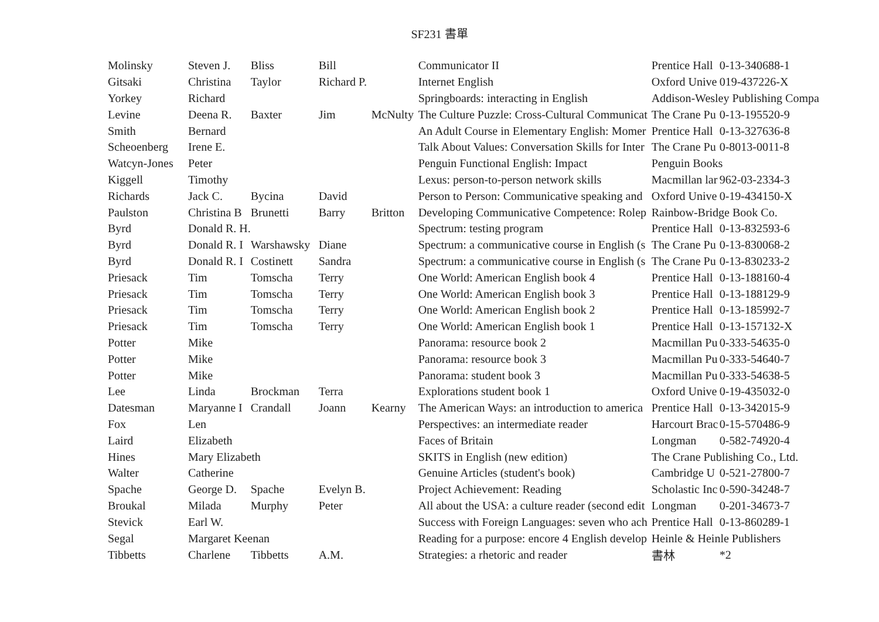SF231 書單
| Molinsky | Steven J. | Bliss | Bill | | Communicator II | Prentice Hall | 0-13-340688-1 |
| Gitsaki | Christina | Taylor | Richard P. | | Internet English | Oxford Unive | 019-437226-X |
| Yorkey | Richard | | | | Springboards: interacting in English | Addison-Wesley Publishing Compa | |
| Levine | Deena R. | Baxter | Jim | McNulty | The Culture Puzzle: Cross-Cultural Communicat | The Crane Pu | 0-13-195520-9 |
| Smith | Bernard | | | | An Adult Course in Elementary English: Momer | Prentice Hall | 0-13-327636-8 |
| Scheoenberg | Irene E. | | | | Talk About Values: Conversation Skills for Inter | The Crane Pu | 0-8013-0011-8 |
| Watcyn-Jones | Peter | | | | Penguin Functional English: Impact | Penguin Books | |
| Kiggell | Timothy | | | | Lexus: person-to-person network skills | Macmillan lar | 962-03-2334-3 |
| Richards | Jack C. | Bycina | David | | Person to Person: Communicative speaking and | Oxford Unive | 0-19-434150-X |
| Paulston | Christina B | Brunetti | Barry | Britton | Developing Communicative Competence: Rolep | Rainbow-Bridge Book Co. | |
| Byrd | Donald R. H. | | | | Spectrum: testing program | Prentice Hall | 0-13-832593-6 |
| Byrd | Donald R. I | Warshawsky | Diane | | Spectrum: a communicative course in English (s | The Crane Pu | 0-13-830068-2 |
| Byrd | Donald R. I | Costinett | Sandra | | Spectrum: a communicative course in English (s | The Crane Pu | 0-13-830233-2 |
| Priesack | Tim | Tomscha | Terry | | One World: American English book 4 | Prentice Hall | 0-13-188160-4 |
| Priesack | Tim | Tomscha | Terry | | One World: American English book 3 | Prentice Hall | 0-13-188129-9 |
| Priesack | Tim | Tomscha | Terry | | One World: American English book 2 | Prentice Hall | 0-13-185992-7 |
| Priesack | Tim | Tomscha | Terry | | One World: American English book 1 | Prentice Hall | 0-13-157132-X |
| Potter | Mike | | | | Panorama: resource book 2 | Macmillan Pu | 0-333-54635-0 |
| Potter | Mike | | | | Panorama: resource book 3 | Macmillan Pu | 0-333-54640-7 |
| Potter | Mike | | | | Panorama: student book 3 | Macmillan Pu | 0-333-54638-5 |
| Lee | Linda | Brockman | Terra | | Explorations student book 1 | Oxford Unive | 0-19-435032-0 |
| Datesman | Maryanne I | Crandall | Joann | Kearny | The American Ways: an introduction to america | Prentice Hall | 0-13-342015-9 |
| Fox | Len | | | | Perspectives: an intermediate reader | Harcourt Brac | 0-15-570486-9 |
| Laird | Elizabeth | | | | Faces of Britain | Longman | 0-582-74920-4 |
| Hines | Mary Elizabeth | | | | SKITS in English (new edition) | The Crane Publishing Co., Ltd. | |
| Walter | Catherine | | | | Genuine Articles (student's book) | Cambridge U | 0-521-27800-7 |
| Spache | George D. | Spache | Evelyn B. | | Project Achievement: Reading | Scholastic Inc | 0-590-34248-7 |
| Broukal | Milada | Murphy | Peter | | All about the USA: a culture reader (second edit | Longman | 0-201-34673-7 |
| Stevick | Earl W. | | | | Success with Foreign Languages: seven who ach | Prentice Hall | 0-13-860289-1 |
| Segal | Margaret Keenan | | | | Reading for a purpose: encore 4 English develop | Heinle & Heinle Publishers | |
| Tibbetts | Charlene | Tibbetts | A.M. | | Strategies: a rhetoric and reader | 書林 | *2 |